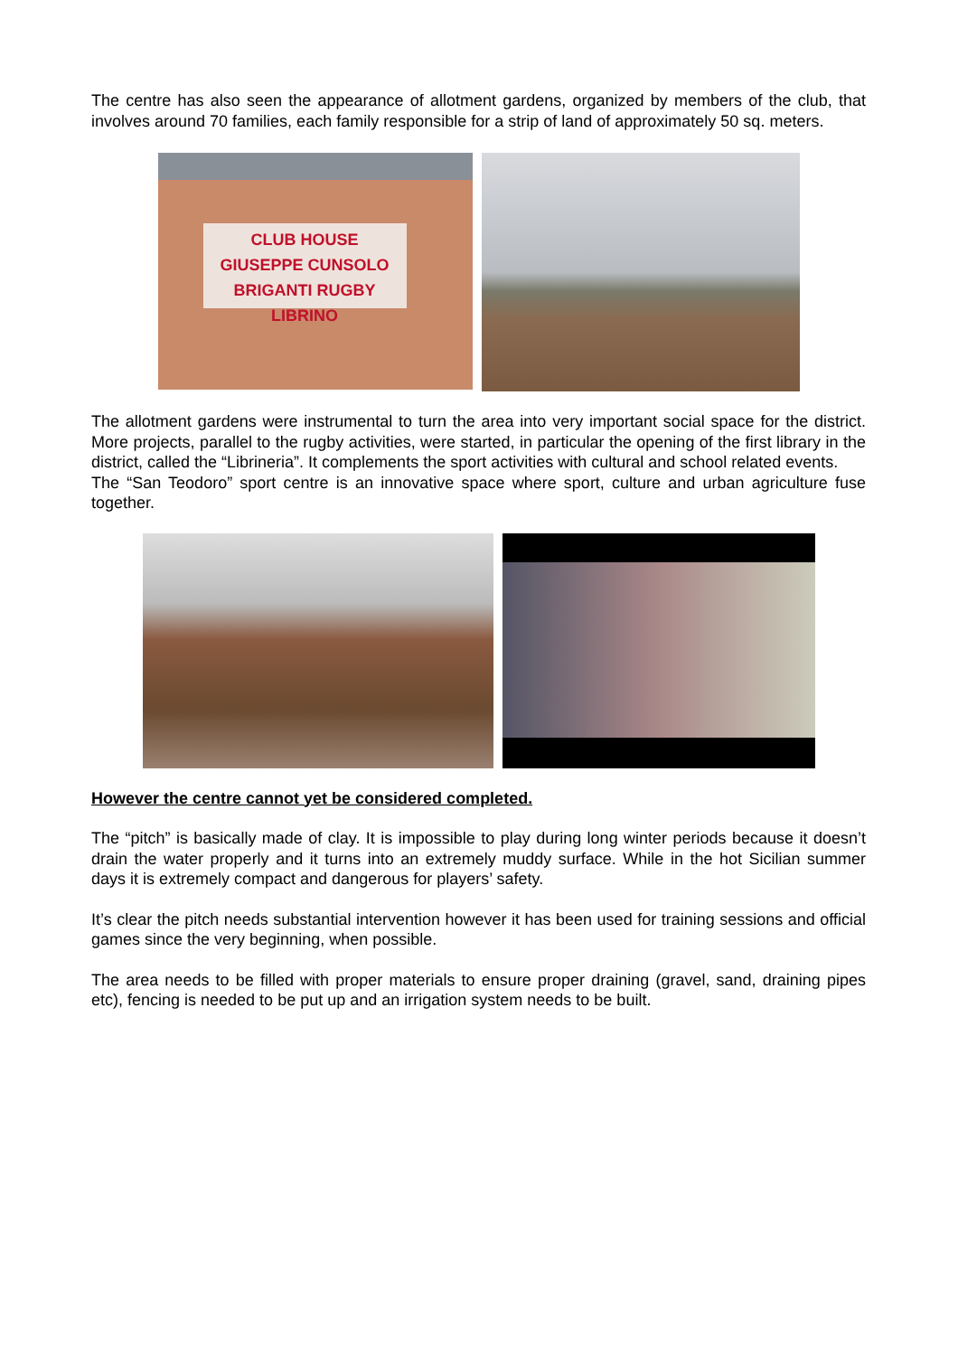The centre has also seen the appearance of allotment gardens, organized by members of the club, that involves around 70 families, each family responsible for a strip of land of approximately 50 sq. meters.
CLUB HOUSE
GIUSEPPE CUNSOLO
BRIGANTI RUGBY LIBRINO
The allotment gardens were instrumental to turn the area into very important social space for the district. More projects, parallel to the rugby activities, were started, in particular the opening of the first library in the district, called the “Librineria”. It complements the sport activities with cultural and school related events.
The “San Teodoro” sport centre is an innovative space where sport, culture and urban agriculture fuse together.
However the centre cannot yet be considered completed.
The “pitch” is basically made of clay. It is impossible to play during long winter periods because it doesn’t drain the water properly and it turns into an extremely muddy surface. While in the hot Sicilian summer days it is extremely compact and dangerous for players’ safety.
It’s clear the pitch needs substantial intervention however it has been used for training sessions and official games since the very beginning, when possible.
The area needs to be filled with proper materials to ensure proper draining (gravel, sand, draining pipes etc), fencing is needed to be put up and an irrigation system needs to be built.